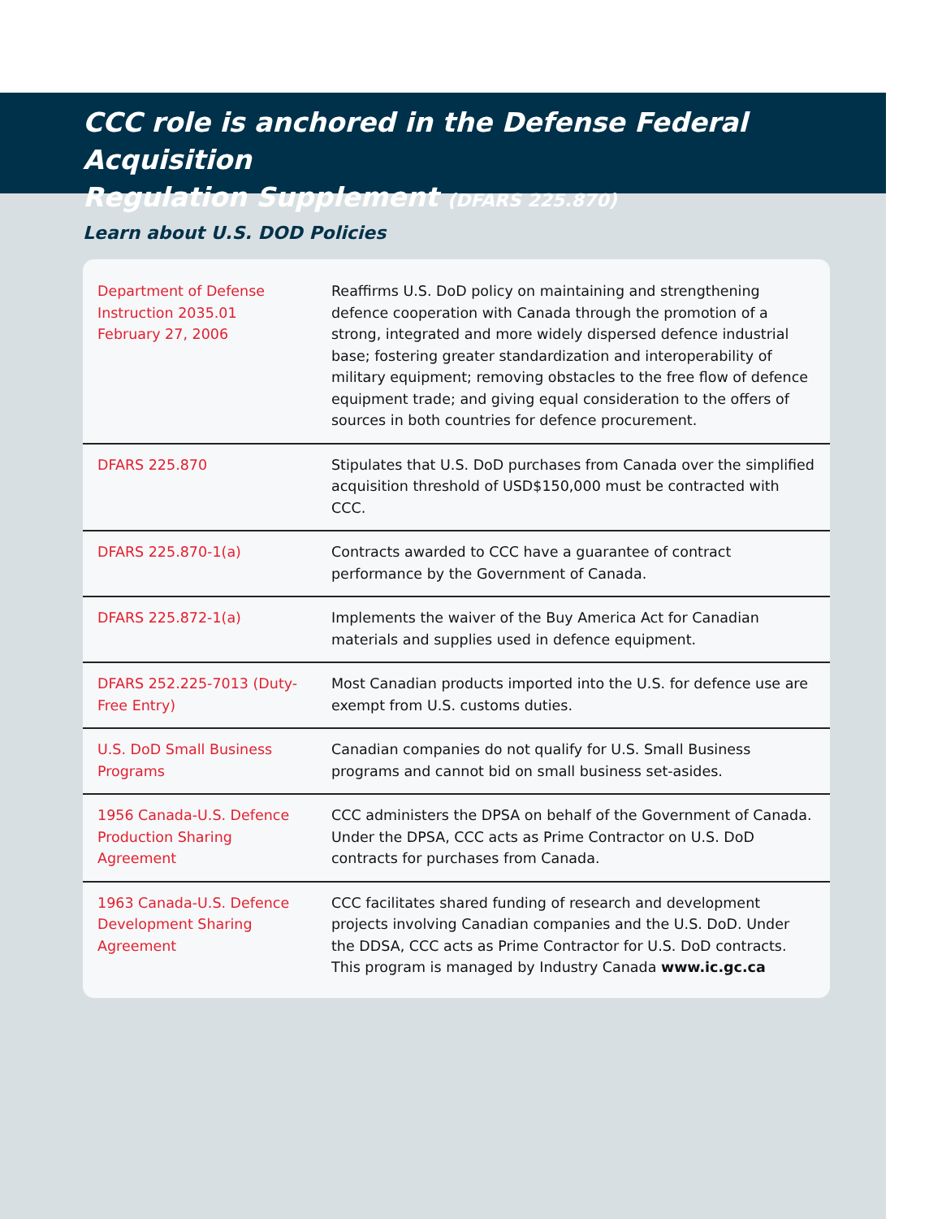CCC role is anchored in the Defense Federal Acquisition
Regulation Supplement (DFARS 225.870)
Learn about U.S. DOD Policies
| Department of Defense Instruction 2035.01 February 27, 2006 | Reaffirms U.S. DoD policy on maintaining and strengthening defence cooperation with Canada through the promotion of a strong, integrated and more widely dispersed defence industrial base; fostering greater standardization and interoperability of military equipment; removing obstacles to the free flow of defence equipment trade; and giving equal consideration to the offers of sources in both countries for defence procurement. |
| DFARS 225.870 | Stipulates that U.S. DoD purchases from Canada over the simplified acquisition threshold of USD$150,000 must be contracted with CCC. |
| DFARS 225.870-1(a) | Contracts awarded to CCC have a guarantee of contract performance by the Government of Canada. |
| DFARS 225.872-1(a) | Implements the waiver of the Buy America Act for Canadian materials and supplies used in defence equipment. |
| DFARS 252.225-7013 (Duty-Free Entry) | Most Canadian products imported into the U.S. for defence use are exempt from U.S. customs duties. |
| U.S. DoD Small Business Programs | Canadian companies do not qualify for U.S. Small Business programs and cannot bid on small business set-asides. |
| 1956 Canada-U.S. Defence Production Sharing Agreement | CCC administers the DPSA on behalf of the Government of Canada. Under the DPSA, CCC acts as Prime Contractor on U.S. DoD contracts for purchases from Canada. |
| 1963 Canada-U.S. Defence Development Sharing Agreement | CCC facilitates shared funding of research and development projects involving Canadian companies and the U.S. DoD. Under the DDSA, CCC acts as Prime Contractor for U.S. DoD contracts. This program is managed by Industry Canada www.ic.gc.ca |